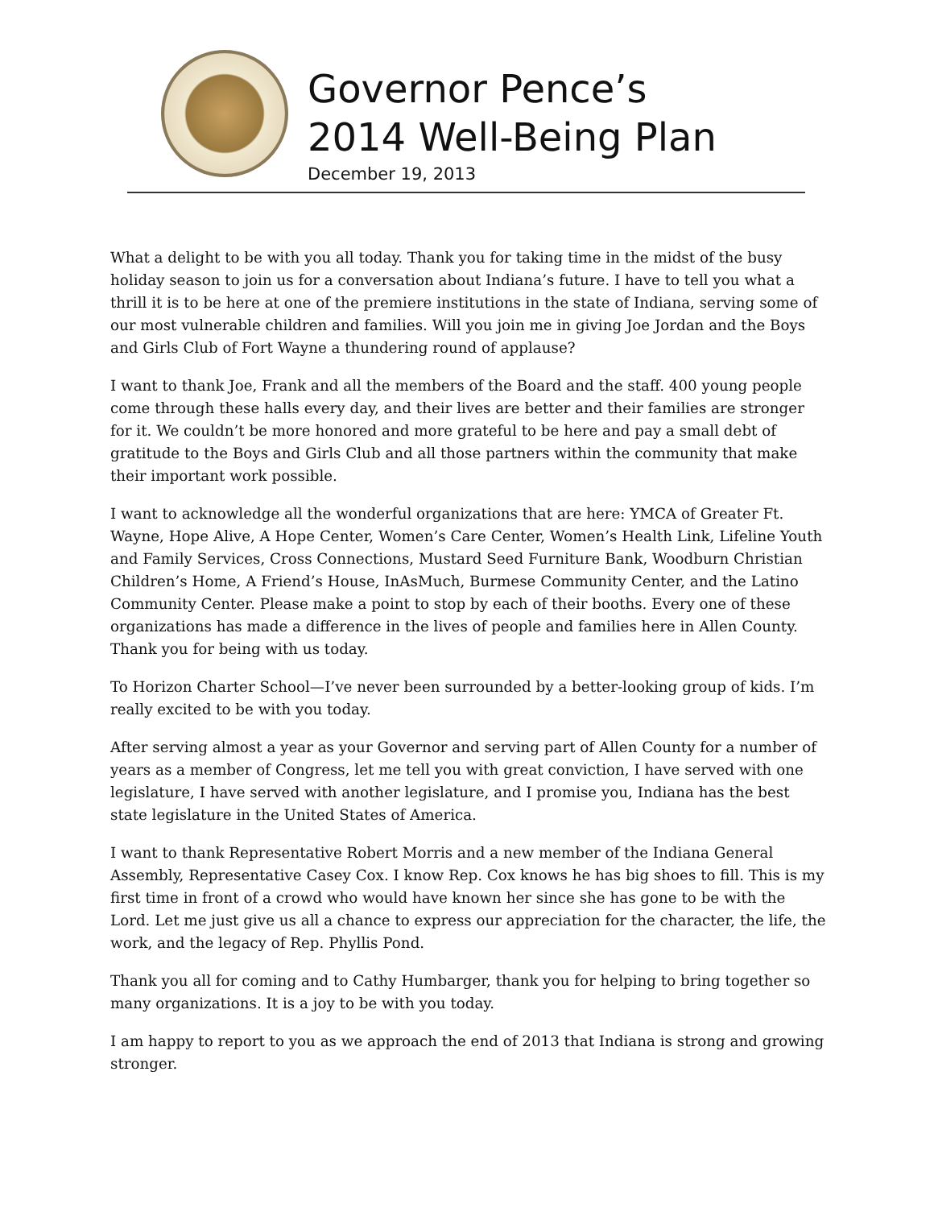Governor Pence’s
2014 Well-Being Plan
December 19, 2013
What a delight to be with you all today. Thank you for taking time in the midst of the busy holiday season to join us for a conversation about Indiana’s future. I have to tell you what a thrill it is to be here at one of the premiere institutions in the state of Indiana, serving some of our most vulnerable children and families. Will you join me in giving Joe Jordan and the Boys and Girls Club of Fort Wayne a thundering round of applause?
I want to thank Joe, Frank and all the members of the Board and the staff. 400 young people come through these halls every day, and their lives are better and their families are stronger for it. We couldn’t be more honored and more grateful to be here and pay a small debt of gratitude to the Boys and Girls Club and all those partners within the community that make their important work possible.
I want to acknowledge all the wonderful organizations that are here: YMCA of Greater Ft. Wayne, Hope Alive, A Hope Center, Women’s Care Center, Women’s Health Link, Lifeline Youth and Family Services, Cross Connections, Mustard Seed Furniture Bank, Woodburn Christian Children’s Home, A Friend’s House, InAsMuch, Burmese Community Center, and the Latino Community Center. Please make a point to stop by each of their booths. Every one of these organizations has made a difference in the lives of people and families here in Allen County. Thank you for being with us today.
To Horizon Charter School—I’ve never been surrounded by a better-looking group of kids. I’m really excited to be with you today.
After serving almost a year as your Governor and serving part of Allen County for a number of years as a member of Congress, let me tell you with great conviction, I have served with one legislature, I have served with another legislature, and I promise you, Indiana has the best state legislature in the United States of America.
I want to thank Representative Robert Morris and a new member of the Indiana General Assembly, Representative Casey Cox. I know Rep. Cox knows he has big shoes to fill. This is my first time in front of a crowd who would have known her since she has gone to be with the Lord. Let me just give us all a chance to express our appreciation for the character, the life, the work, and the legacy of Rep. Phyllis Pond.
Thank you all for coming and to Cathy Humbarger, thank you for helping to bring together so many organizations. It is a joy to be with you today.
I am happy to report to you as we approach the end of 2013 that Indiana is strong and growing stronger.